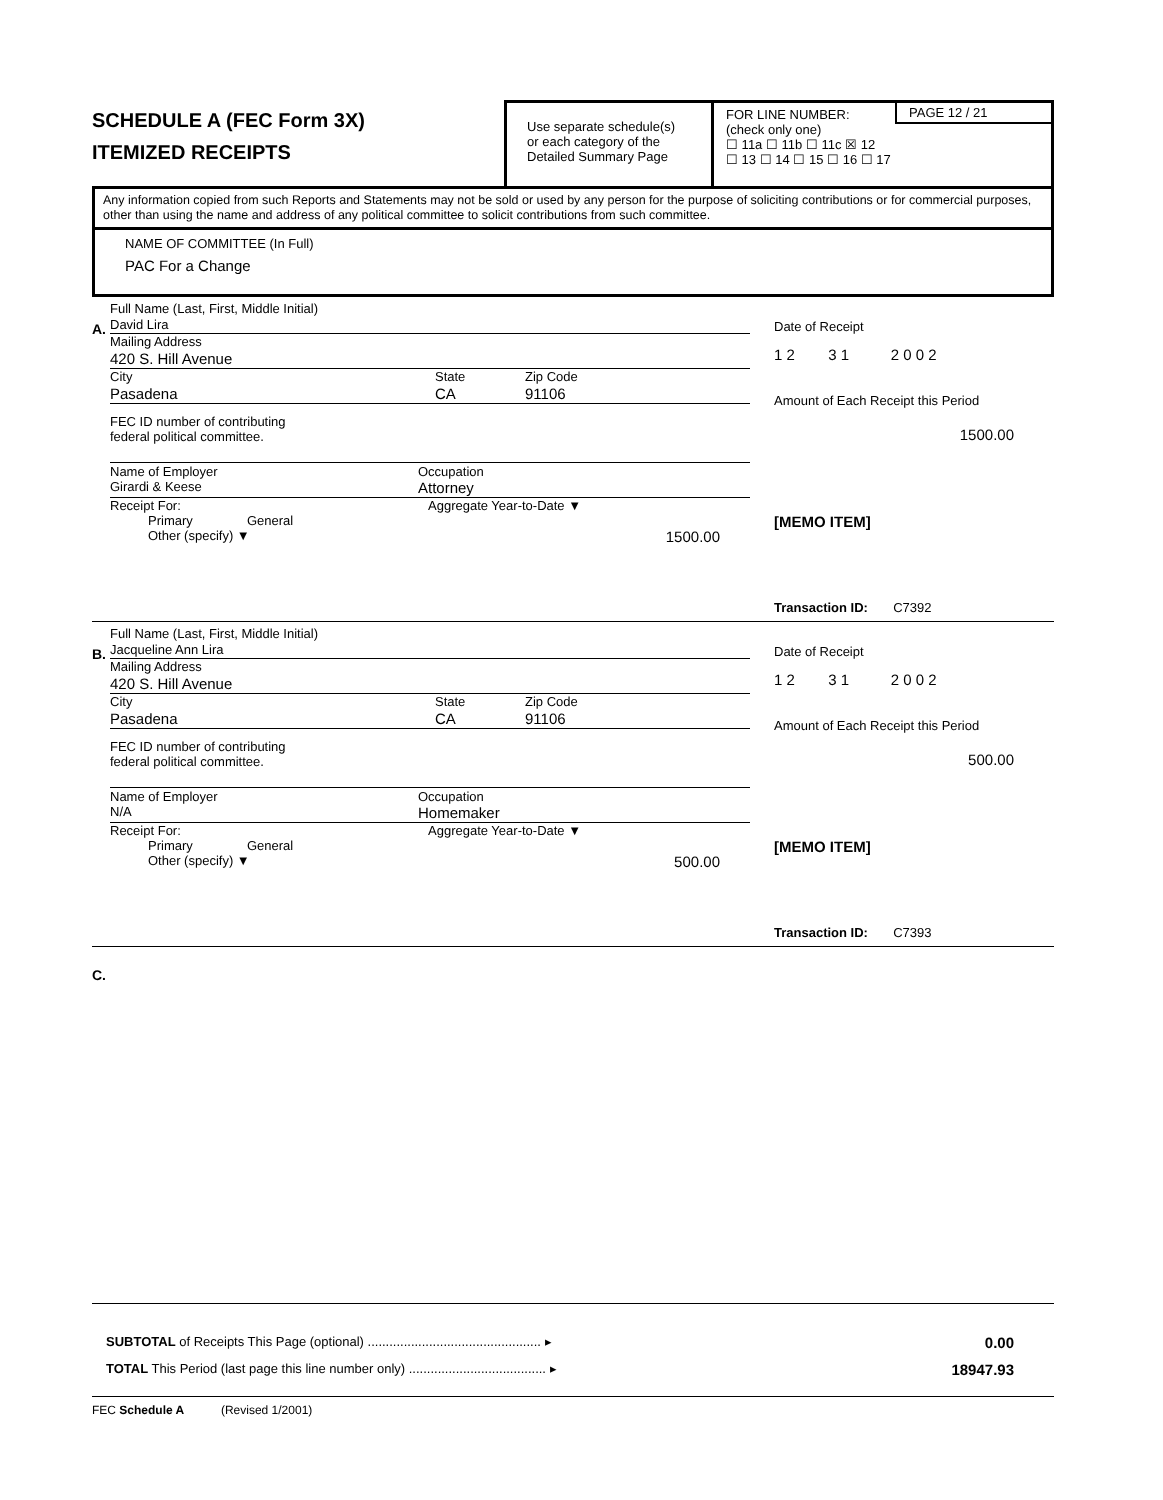SCHEDULE A (FEC Form 3X)
ITEMIZED RECEIPTS
Use separate schedule(s)
or each category of the
Detailed Summary Page
PAGE 12 / 21 FOR LINE NUMBER:
(check only one)
☐ 11a ☐ 11b ☐ 11c ☒ 12
☐ 13 ☐ 14 ☐ 15 ☐ 16 ☐ 17
Any information copied from such Reports and Statements may not be sold or used by any person for the purpose of soliciting contributions or for commercial purposes, other than using the name and address of any political committee to solicit contributions from such committee.
NAME OF COMMITTEE (In Full)
PAC For a Change
A.
Full Name (Last, First, Middle Initial)
David Lira
Mailing Address
420 S. Hill Avenue
City State Zip Code
Pasadena CA 91106
FEC ID number of contributing
federal political committee.
Name of Employer
Girardi & Keese Occupation
Attorney
Receipt For: Aggregate Year-to-Date ▼
Primary General
Other (specify) ▼ 1500.00
Date of Receipt
1 2 3 1 2 0 0 2
Amount of Each Receipt this Period
1500.00
[MEMO ITEM]
Transaction ID: C7392
B.
Full Name (Last, First, Middle Initial)
Jacqueline Ann Lira
Mailing Address
420 S. Hill Avenue
City State Zip Code
Pasadena CA 91106
FEC ID number of contributing
federal political committee.
Name of Employer
N/A Occupation
Homemaker
Receipt For: Aggregate Year-to-Date ▼
Primary General
Other (specify) ▼ 500.00
Date of Receipt
1 2 3 1 2 0 0 2
Amount of Each Receipt this Period
500.00
[MEMO ITEM]
Transaction ID: C7393
C.
SUBTOTAL of Receipts This Page (optional) ................................................ ▸ 0.00
TOTAL This Period (last page this line number only) ...................................... ▸ 18947.93
FEC Schedule A (Revised 1/2001)